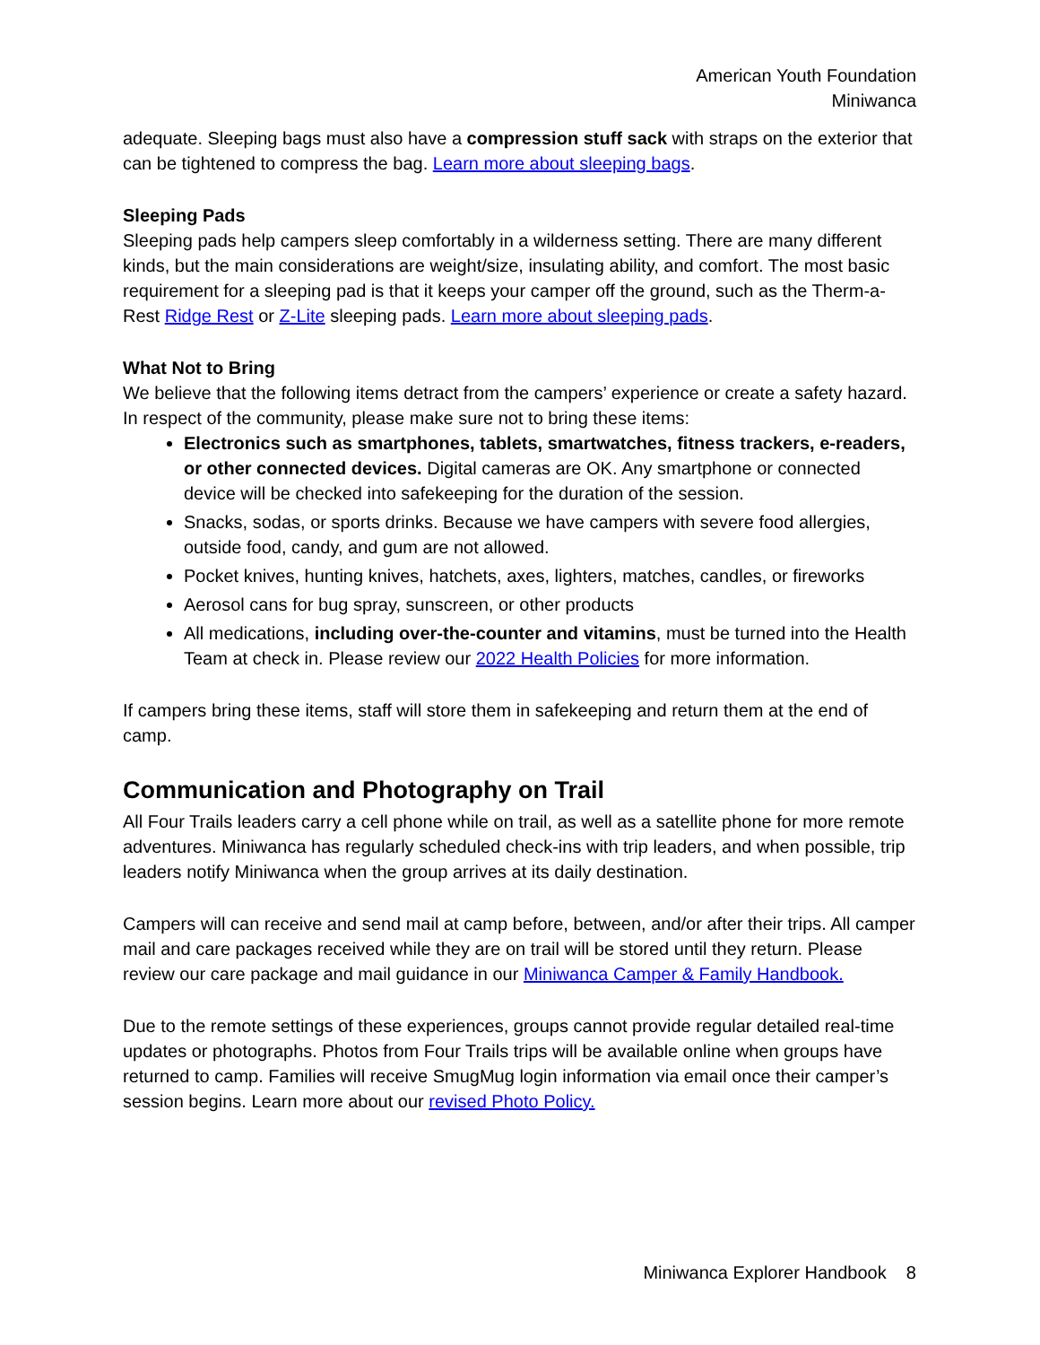American Youth Foundation
Miniwanca
adequate. Sleeping bags must also have a compression stuff sack with straps on the exterior that can be tightened to compress the bag. Learn more about sleeping bags.
Sleeping Pads
Sleeping pads help campers sleep comfortably in a wilderness setting. There are many different kinds, but the main considerations are weight/size, insulating ability, and comfort. The most basic requirement for a sleeping pad is that it keeps your camper off the ground, such as the Therm-a-Rest Ridge Rest or Z-Lite sleeping pads. Learn more about sleeping pads.
What Not to Bring
We believe that the following items detract from the campers’ experience or create a safety hazard. In respect of the community, please make sure not to bring these items:
Electronics such as smartphones, tablets, smartwatches, fitness trackers, e-readers, or other connected devices. Digital cameras are OK. Any smartphone or connected device will be checked into safekeeping for the duration of the session.
Snacks, sodas, or sports drinks. Because we have campers with severe food allergies, outside food, candy, and gum are not allowed.
Pocket knives, hunting knives, hatchets, axes, lighters, matches, candles, or fireworks
Aerosol cans for bug spray, sunscreen, or other products
All medications, including over-the-counter and vitamins, must be turned into the Health Team at check in. Please review our 2022 Health Policies for more information.
If campers bring these items, staff will store them in safekeeping and return them at the end of camp.
Communication and Photography on Trail
All Four Trails leaders carry a cell phone while on trail, as well as a satellite phone for more remote adventures. Miniwanca has regularly scheduled check-ins with trip leaders, and when possible, trip leaders notify Miniwanca when the group arrives at its daily destination.
Campers will can receive and send mail at camp before, between, and/or after their trips. All camper mail and care packages received while they are on trail will be stored until they return. Please review our care package and mail guidance in our Miniwanca Camper & Family Handbook.
Due to the remote settings of these experiences, groups cannot provide regular detailed real-time updates or photographs. Photos from Four Trails trips will be available online when groups have returned to camp. Families will receive SmugMug login information via email once their camper’s session begins. Learn more about our revised Photo Policy.
Miniwanca Explorer Handbook 8